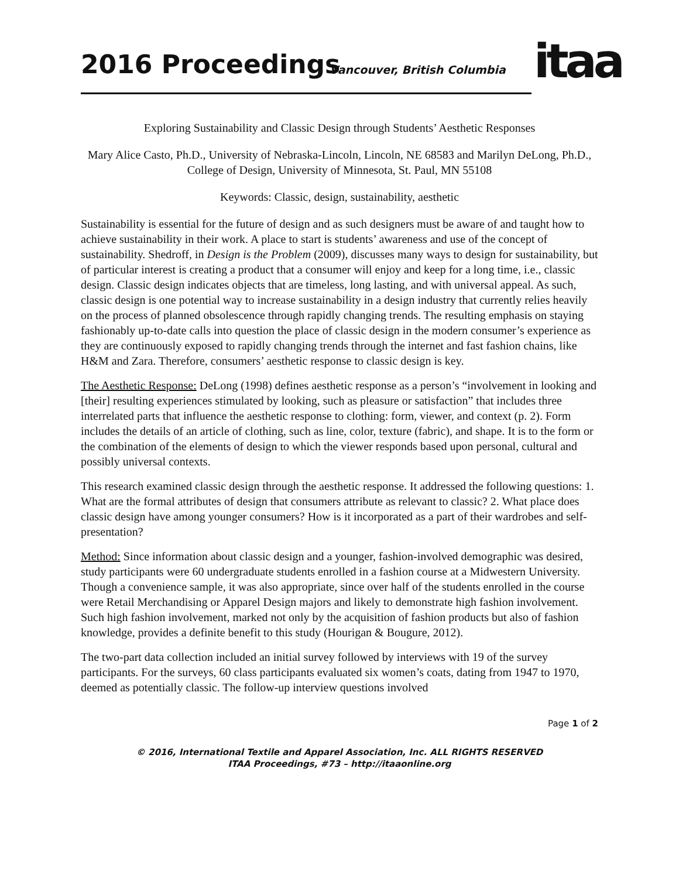2016 Proceedings Vancouver, British Columbia itaa
Exploring Sustainability and Classic Design through Students’ Aesthetic Responses
Mary Alice Casto, Ph.D., University of Nebraska-Lincoln, Lincoln, NE 68583 and Marilyn DeLong, Ph.D., College of Design, University of Minnesota, St. Paul, MN 55108
Keywords: Classic, design, sustainability, aesthetic
Sustainability is essential for the future of design and as such designers must be aware of and taught how to achieve sustainability in their work. A place to start is students’ awareness and use of the concept of sustainability. Shedroff, in Design is the Problem (2009), discusses many ways to design for sustainability, but of particular interest is creating a product that a consumer will enjoy and keep for a long time, i.e., classic design. Classic design indicates objects that are timeless, long lasting, and with universal appeal. As such, classic design is one potential way to increase sustainability in a design industry that currently relies heavily on the process of planned obsolescence through rapidly changing trends. The resulting emphasis on staying fashionably up-to-date calls into question the place of classic design in the modern consumer’s experience as they are continuously exposed to rapidly changing trends through the internet and fast fashion chains, like H&M and Zara. Therefore, consumers’ aesthetic response to classic design is key.
The Aesthetic Response: DeLong (1998) defines aesthetic response as a person’s “involvement in looking and [their] resulting experiences stimulated by looking, such as pleasure or satisfaction” that includes three interrelated parts that influence the aesthetic response to clothing: form, viewer, and context (p. 2). Form includes the details of an article of clothing, such as line, color, texture (fabric), and shape. It is to the form or the combination of the elements of design to which the viewer responds based upon personal, cultural and possibly universal contexts.
This research examined classic design through the aesthetic response. It addressed the following questions: 1. What are the formal attributes of design that consumers attribute as relevant to classic? 2. What place does classic design have among younger consumers? How is it incorporated as a part of their wardrobes and self-presentation?
Method: Since information about classic design and a younger, fashion-involved demographic was desired, study participants were 60 undergraduate students enrolled in a fashion course at a Midwestern University. Though a convenience sample, it was also appropriate, since over half of the students enrolled in the course were Retail Merchandising or Apparel Design majors and likely to demonstrate high fashion involvement. Such high fashion involvement, marked not only by the acquisition of fashion products but also of fashion knowledge, provides a definite benefit to this study (Hourigan & Bougure, 2012).
The two-part data collection included an initial survey followed by interviews with 19 of the survey participants. For the surveys, 60 class participants evaluated six women’s coats, dating from 1947 to 1970, deemed as potentially classic. The follow-up interview questions involved
Page 1 of 2
© 2016, International Textile and Apparel Association, Inc. ALL RIGHTS RESERVED
ITAA Proceedings, #73 – http://itaaonline.org